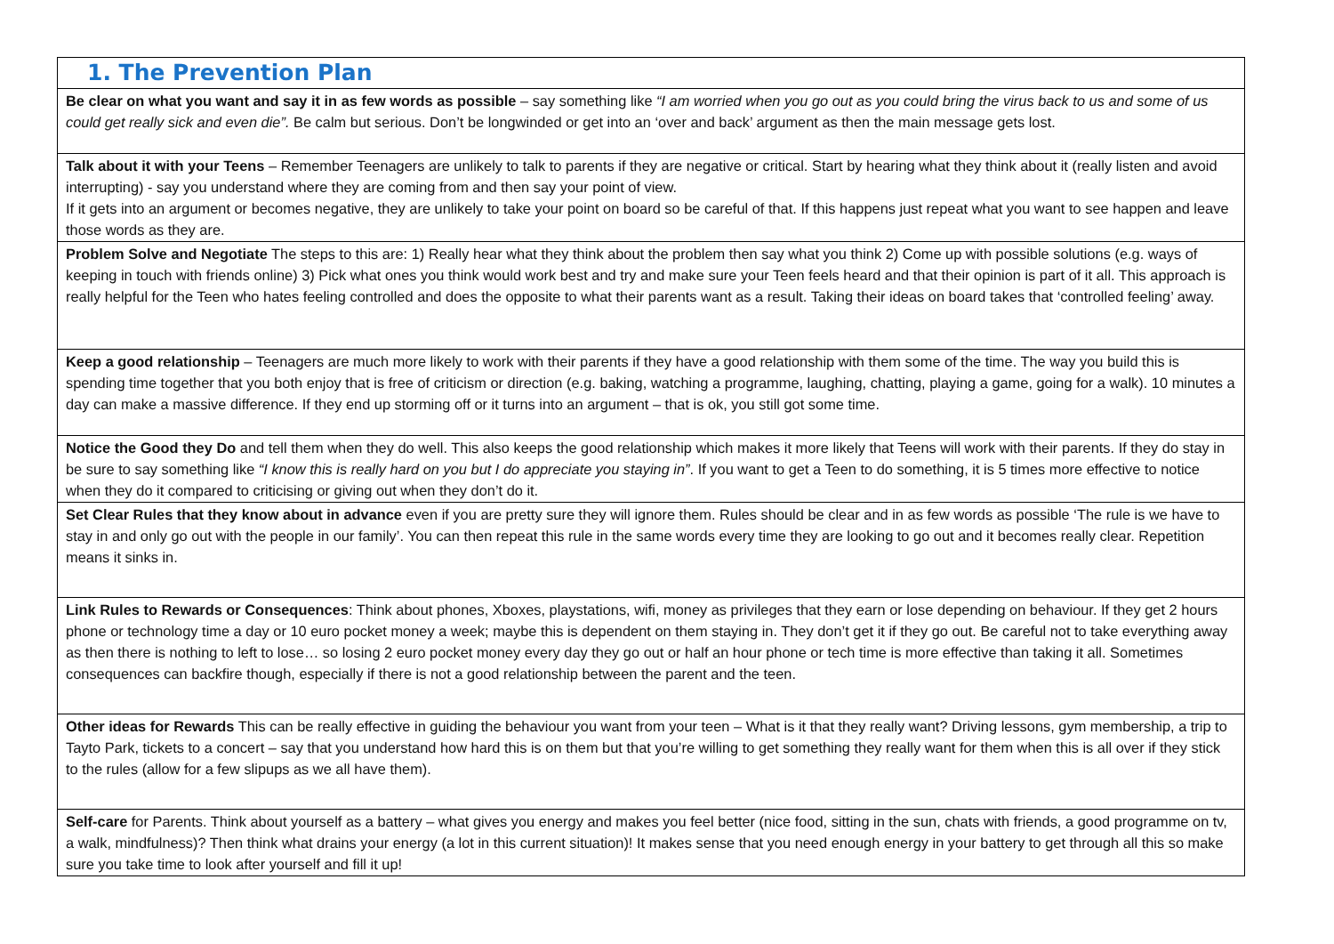| 1. The Prevention Plan |
| Be clear on what you want and say it in as few words as possible – say something like “I am worried when you go out as you could bring the virus back to us and some of us could get really sick and even die”. Be calm but serious. Don’t be longwinded or get into an ‘over and back’ argument as then the main message gets lost. |
| Talk about it with your Teens – Remember Teenagers are unlikely to talk to parents if they are negative or critical. Start by hearing what they think about it (really listen and avoid interrupting) - say you understand where they are coming from and then say your point of view. If it gets into an argument or becomes negative, they are unlikely to take your point on board so be careful of that. If this happens just repeat what you want to see happen and leave those words as they are. |
| Problem Solve and Negotiate The steps to this are: 1) Really hear what they think about the problem then say what you think 2) Come up with possible solutions (e.g. ways of keeping in touch with friends online) 3) Pick what ones you think would work best and try and make sure your Teen feels heard and that their opinion is part of it all. This approach is really helpful for the Teen who hates feeling controlled and does the opposite to what their parents want as a result. Taking their ideas on board takes that ‘controlled feeling’ away. |
| Keep a good relationship – Teenagers are much more likely to work with their parents if they have a good relationship with them some of the time. The way you build this is spending time together that you both enjoy that is free of criticism or direction (e.g. baking, watching a programme, laughing, chatting, playing a game, going for a walk). 10 minutes a day can make a massive difference. If they end up storming off or it turns into an argument – that is ok, you still got some time. |
| Notice the Good they Do and tell them when they do well. This also keeps the good relationship which makes it more likely that Teens will work with their parents. If they do stay in be sure to say something like “I know this is really hard on you but I do appreciate you staying in” . If you want to get a Teen to do something, it is 5 times more effective to notice when they do it compared to criticising or giving out when they don’t do it. |
| Set Clear Rules that they know about in advance even if you are pretty sure they will ignore them. Rules should be clear and in as few words as possible ‘The rule is we have to stay in and only go out with the people in our family’. You can then repeat this rule in the same words every time they are looking to go out and it becomes really clear. Repetition means it sinks in. |
| Link Rules to Rewards or Consequences : Think about phones, Xboxes, playstations, wifi, money as privileges that they earn or lose depending on behaviour. If they get 2 hours phone or technology time a day or 10 euro pocket money a week; maybe this is dependent on them staying in. They don’t get it if they go out. Be careful not to take everything away as then there is nothing to left to lose… so losing 2 euro pocket money every day they go out or half an hour phone or tech time is more effective than taking it all. Sometimes consequences can backfire though, especially if there is not a good relationship between the parent and the teen. |
| Other ideas for Rewards This can be really effective in guiding the behaviour you want from your teen – What is it that they really want? Driving lessons, gym membership, a trip to Tayto Park, tickets to a concert – say that you understand how hard this is on them but that you’re willing to get something they really want for them when this is all over if they stick to the rules (allow for a few slipups as we all have them). |
| Self-care for Parents. Think about yourself as a battery – what gives you energy and makes you feel better (nice food, sitting in the sun, chats with friends, a good programme on tv, a walk, mindfulness)? Then think what drains your energy (a lot in this current situation)! It makes sense that you need enough energy in your battery to get through all this so make sure you take time to look after yourself and fill it up! |